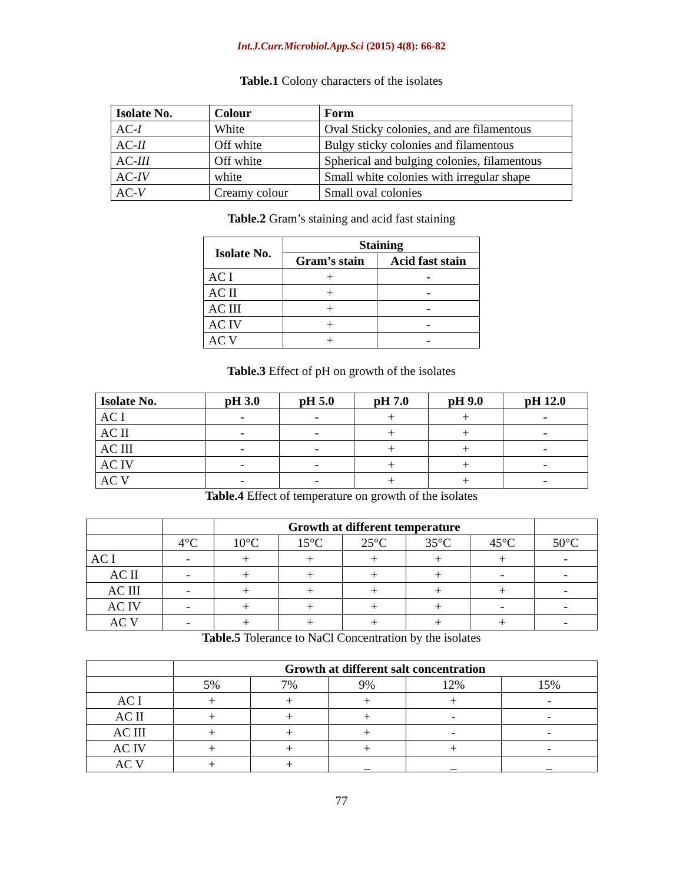Int.J.Curr.Microbiol.App.Sci (2015) 4(8): 66-82
Table.1 Colony characters of the isolates
| Isolate No. | Colour | Form |
| --- | --- | --- |
| AC- I | White | Oval Sticky colonies, and are filamentous |
| AC- II | Off white | Bulgy sticky colonies and filamentous |
| AC- III | Off white | Spherical and bulging colonies, filamentous |
| AC- IV | white | Small white colonies with irregular shape |
| AC- V | Creamy colour | Small oval colonies |
Table.2 Gram’s staining and acid fast staining
| Isolate No. | Staining | |
| --- | --- | --- |
| | Gram’s stain | Acid fast stain |
| AC I | + | - |
| AC II | + | - |
| AC III | + | - |
| AC IV | + | - |
| AC V | + | - |
Table.3 Effect of pH on growth of the isolates
| Isolate No. | pH 3.0 | pH 5.0 | pH 7.0 | pH 9.0 | pH 12.0 |
| --- | --- | --- | --- | --- | --- |
| AC I | - | - | + | + | - |
| AC II | - | - | + | + | - |
| AC III | - | - | + | + | - |
| AC IV | - | - | + | + | - |
| AC V | - | - | + | + | - |
Table.4 Effect of temperature on growth of the isolates
| | | Growth at different temperature | | | | | |
| | 4°C | 10°C | 15°C | 25°C | 35°C | 45°C | 50°C |
| AC I | - | + | + | + | + | + | - |
| AC II | - | + | + | + | + | - | - |
| AC III | - | + | + | + | + | + | - |
| AC IV | - | + | + | + | + | - | - |
| AC V | - | + | + | + | + | + | - |
Table.5 Tolerance to NaCl Concentration by the isolates
| | Growth at different salt concentration | | | | |
| | 5% | 7% | 9% | 12% | 15% |
| AC I | + | + | + | + | - |
| AC II | + | + | + | - | - |
| AC III | + | + | + | - | - |
| AC IV | + | + | + | + | - |
| AC V | + | + | _ | _ | _ |
77